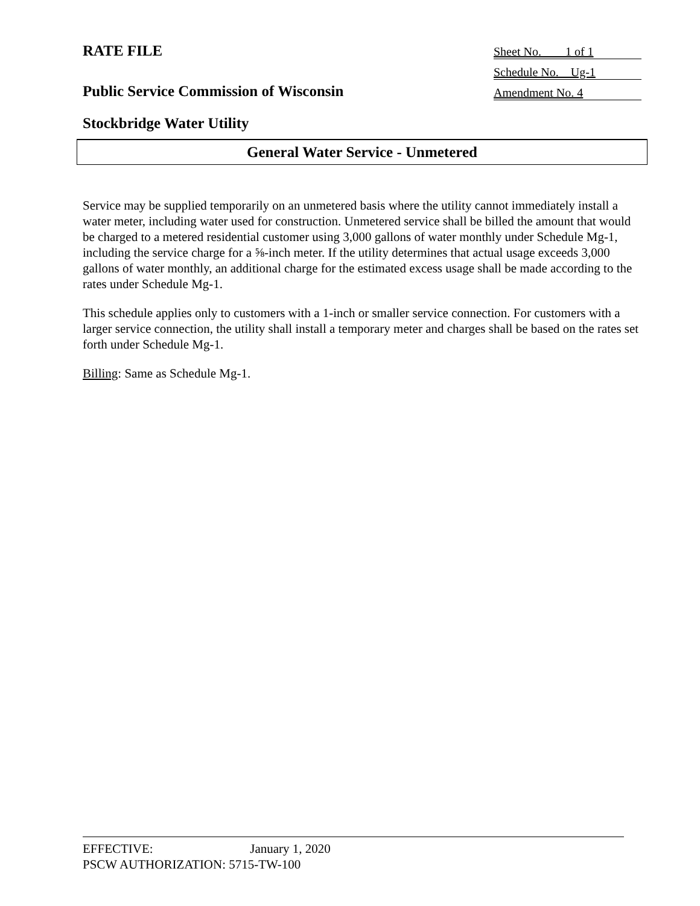RATE FILE
Sheet No. 1 of 1
Schedule No. Ug-1
Public Service Commission of Wisconsin
Amendment No. 4
Stockbridge Water Utility
General Water Service - Unmetered
Service may be supplied temporarily on an unmetered basis where the utility cannot immediately install a water meter, including water used for construction. Unmetered service shall be billed the amount that would be charged to a metered residential customer using 3,000 gallons of water monthly under Schedule Mg-1, including the service charge for a ⅝-inch meter. If the utility determines that actual usage exceeds 3,000 gallons of water monthly, an additional charge for the estimated excess usage shall be made according to the rates under Schedule Mg-1.
This schedule applies only to customers with a 1-inch or smaller service connection. For customers with a larger service connection, the utility shall install a temporary meter and charges shall be based on the rates set forth under Schedule Mg-1.
Billing: Same as Schedule Mg-1.
EFFECTIVE: January 1, 2020
PSCW AUTHORIZATION: 5715-TW-100